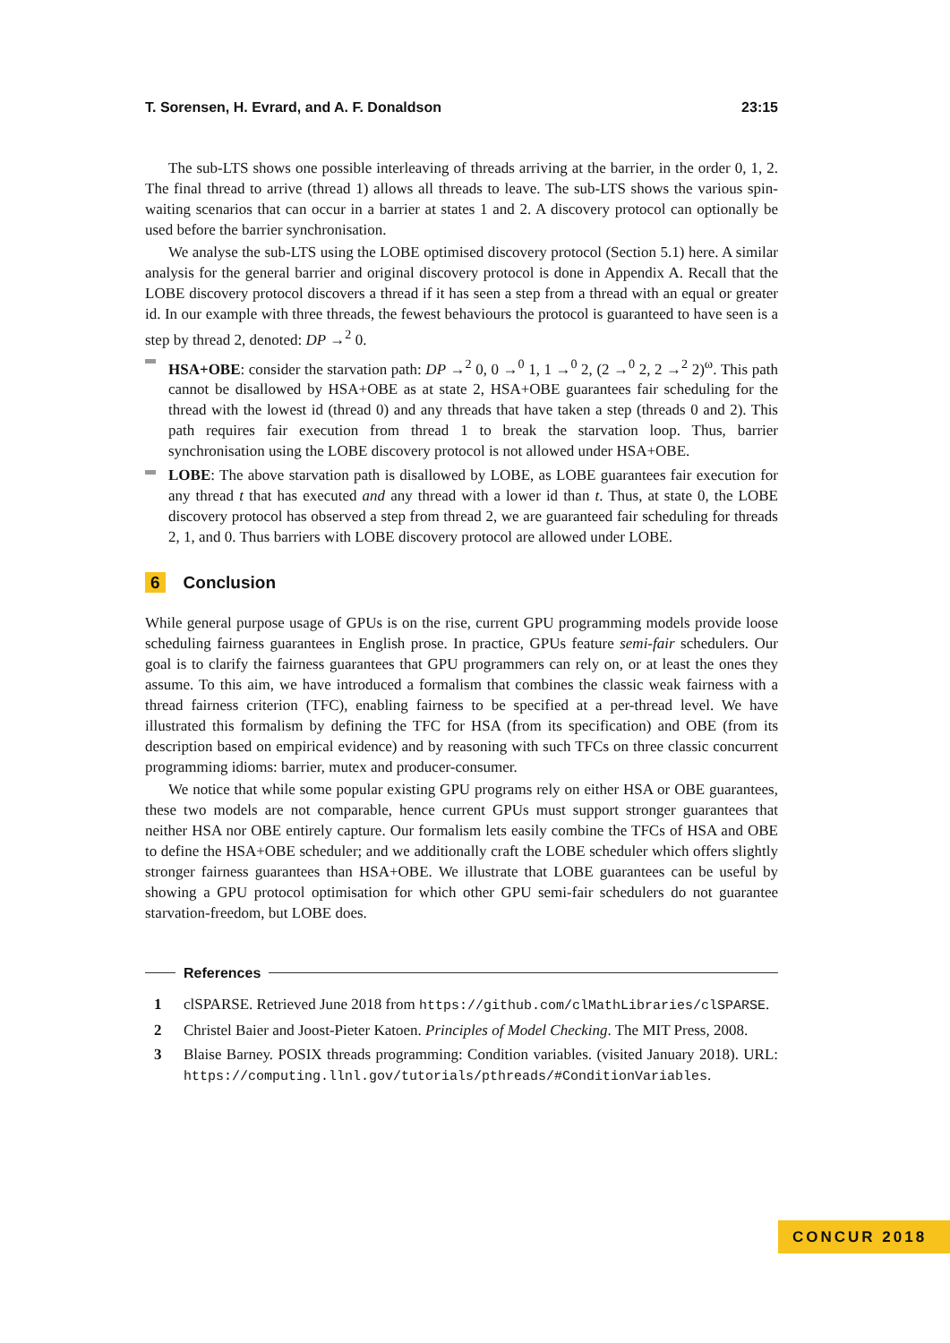T. Sorensen, H. Evrard, and A. F. Donaldson 23:15
The sub-LTS shows one possible interleaving of threads arriving at the barrier, in the order 0, 1, 2. The final thread to arrive (thread 1) allows all threads to leave. The sub-LTS shows the various spin-waiting scenarios that can occur in a barrier at states 1 and 2. A discovery protocol can optionally be used before the barrier synchronisation.
We analyse the sub-LTS using the LOBE optimised discovery protocol (Section 5.1) here. A similar analysis for the general barrier and original discovery protocol is done in Appendix A. Recall that the LOBE discovery protocol discovers a thread if it has seen a step from a thread with an equal or greater id. In our example with three threads, the fewest behaviours the protocol is guaranteed to have seen is a step by thread 2, denoted: DP →<sup>2</sup> 0.
HSA+OBE: consider the starvation path: DP →<sup>2</sup> 0, 0 →<sup>0</sup> 1, 1 →<sup>0</sup> 2, (2 →<sup>0</sup> 2, 2 →<sup>2</sup> 2)<sup>ω</sup>. This path cannot be disallowed by HSA+OBE as at state 2, HSA+OBE guarantees fair scheduling for the thread with the lowest id (thread 0) and any threads that have taken a step (threads 0 and 2). This path requires fair execution from thread 1 to break the starvation loop. Thus, barrier synchronisation using the LOBE discovery protocol is not allowed under HSA+OBE.
LOBE: The above starvation path is disallowed by LOBE, as LOBE guarantees fair execution for any thread t that has executed and any thread with a lower id than t. Thus, at state 0, the LOBE discovery protocol has observed a step from thread 2, we are guaranteed fair scheduling for threads 2, 1, and 0. Thus barriers with LOBE discovery protocol are allowed under LOBE.
6 Conclusion
While general purpose usage of GPUs is on the rise, current GPU programming models provide loose scheduling fairness guarantees in English prose. In practice, GPUs feature semi-fair schedulers. Our goal is to clarify the fairness guarantees that GPU programmers can rely on, or at least the ones they assume. To this aim, we have introduced a formalism that combines the classic weak fairness with a thread fairness criterion (TFC), enabling fairness to be specified at a per-thread level. We have illustrated this formalism by defining the TFC for HSA (from its specification) and OBE (from its description based on empirical evidence) and by reasoning with such TFCs on three classic concurrent programming idioms: barrier, mutex and producer-consumer.
We notice that while some popular existing GPU programs rely on either HSA or OBE guarantees, these two models are not comparable, hence current GPUs must support stronger guarantees that neither HSA nor OBE entirely capture. Our formalism lets easily combine the TFCs of HSA and OBE to define the HSA+OBE scheduler; and we additionally craft the LOBE scheduler which offers slightly stronger fairness guarantees than HSA+OBE. We illustrate that LOBE guarantees can be useful by showing a GPU protocol optimisation for which other GPU semi-fair schedulers do not guarantee starvation-freedom, but LOBE does.
References
1 clSPARSE. Retrieved June 2018 from https://github.com/clMathLibraries/clSPARSE.
2 Christel Baier and Joost-Pieter Katoen. Principles of Model Checking. The MIT Press, 2008.
3 Blaise Barney. POSIX threads programming: Condition variables. (visited January 2018). URL: https://computing.llnl.gov/tutorials/pthreads/#ConditionVariables.
CONCUR 2018